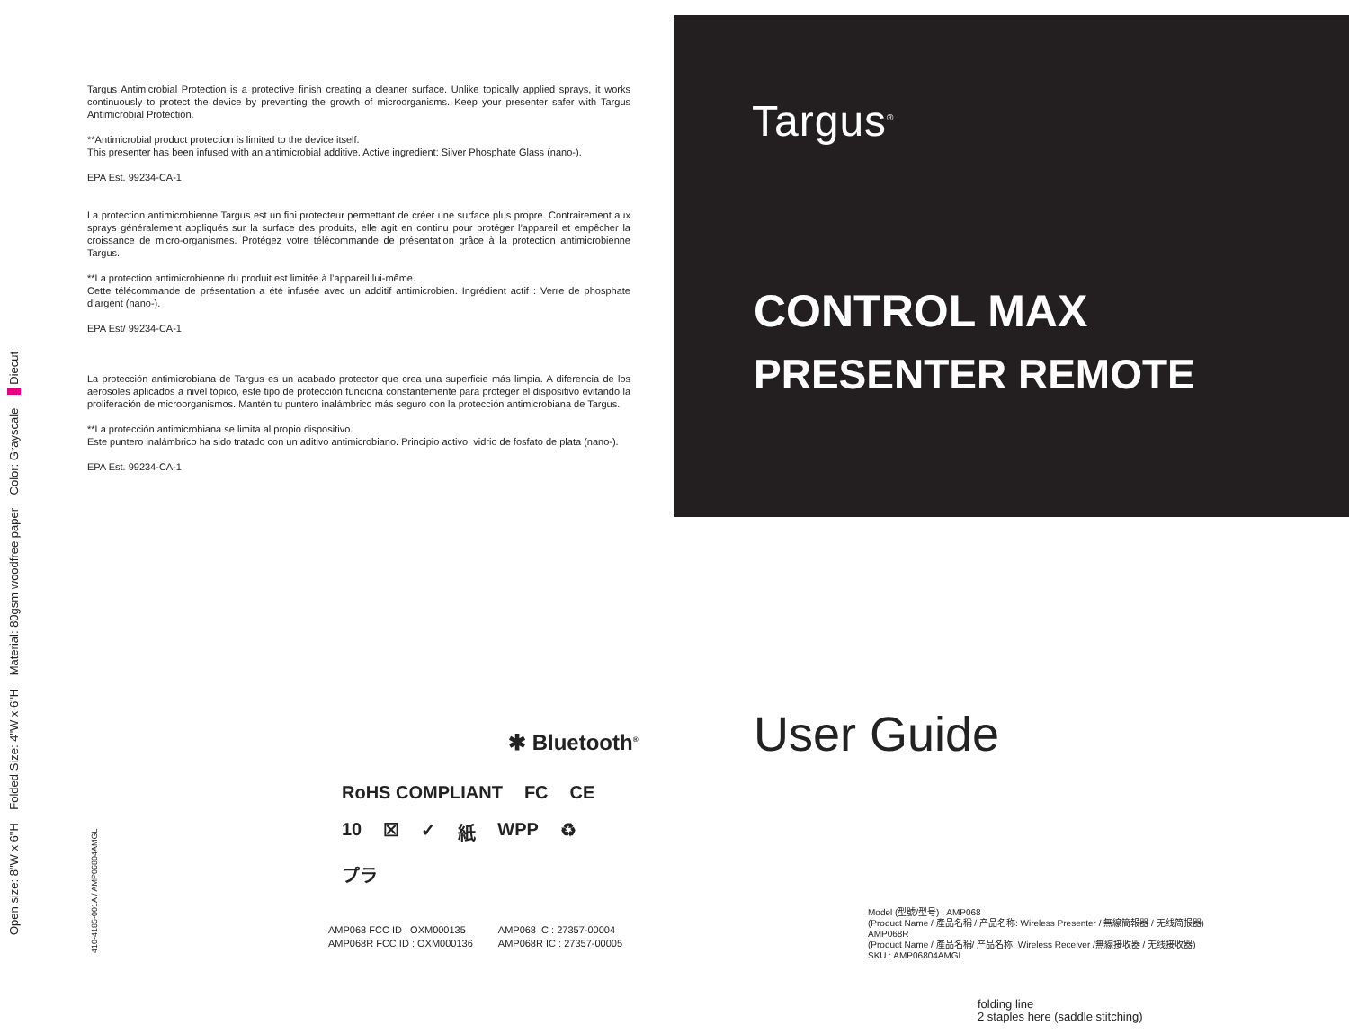Open size: 8"W x 6"H Folded Size: 4"W x 6"H Material: 80gsm woodfree paper Color: Grayscale ■ Diecut
410-4185-001A / AMP06804AMGL
Targus Antimicrobial Protection is a protective finish creating a cleaner surface. Unlike topically applied sprays, it works continuously to protect the device by preventing the growth of microorganisms. Keep your presenter safer with Targus Antimicrobial Protection.
**Antimicrobial product protection is limited to the device itself.
This presenter has been infused with an antimicrobial additive. Active ingredient: Silver Phosphate Glass (nano-).
EPA Est. 99234-CA-1
La protection antimicrobienne Targus est un fini protecteur permettant de créer une surface plus propre. Contrairement aux sprays généralement appliqués sur la surface des produits, elle agit en continu pour protéger l’appareil et empêcher la croissance de micro-organismes. Protégez votre télécommande de présentation grâce à la protection antimicrobienne Targus.
**La protection antimicrobienne du produit est limitée à l’appareil lui-même.
Cette télécommande de présentation a été infusée avec un additif antimicrobien. Ingrédient actif : Verre de phosphate d’argent (nano-).
EPA Est/ 99234-CA-1
La protección antimicrobiana de Targus es un acabado protector que crea una superficie más limpia. A diferencia de los aerosoles aplicados a nivel tópico, este tipo de protección funciona constantemente para proteger el dispositivo evitando la proliferación de microorganismos. Mantén tu puntero inalámbrico más seguro con la protección antimicrobiana de Targus.
**La protección antimicrobiana se limita al propio dispositivo.
Este puntero inalámbrico ha sido tratado con un aditivo antimicrobiano. Principio activo: vidrio de fosfato de plata (nano-).
EPA Est. 99234-CA-1
Targus<sup>®</sup>
CONTROL MAX
PRESENTER REMOTE
User Guide
✱ Bluetooth<sup>®</sup>
RoHS COMPLIANT FC CE 10 ☒ ✓ 紙 WPP ♻ プラ
AMP068 FCC ID : OXM000135
AMP068R FCC ID : OXM000136
AMP068 IC : 27357-00004
AMP068R IC : 27357-00005
Model (型號/型号) : AMP068
(Product Name / 產品名稱 / 产品名称: Wireless Presenter / 無線簡報器 / 无线简报器)
AMP068R
(Product Name / 產品名稱/ 产品名称: Wireless Receiver /無線接收器 / 无线接收器)
SKU : AMP06804AMGL
folding line
2 staples here (saddle stitching)